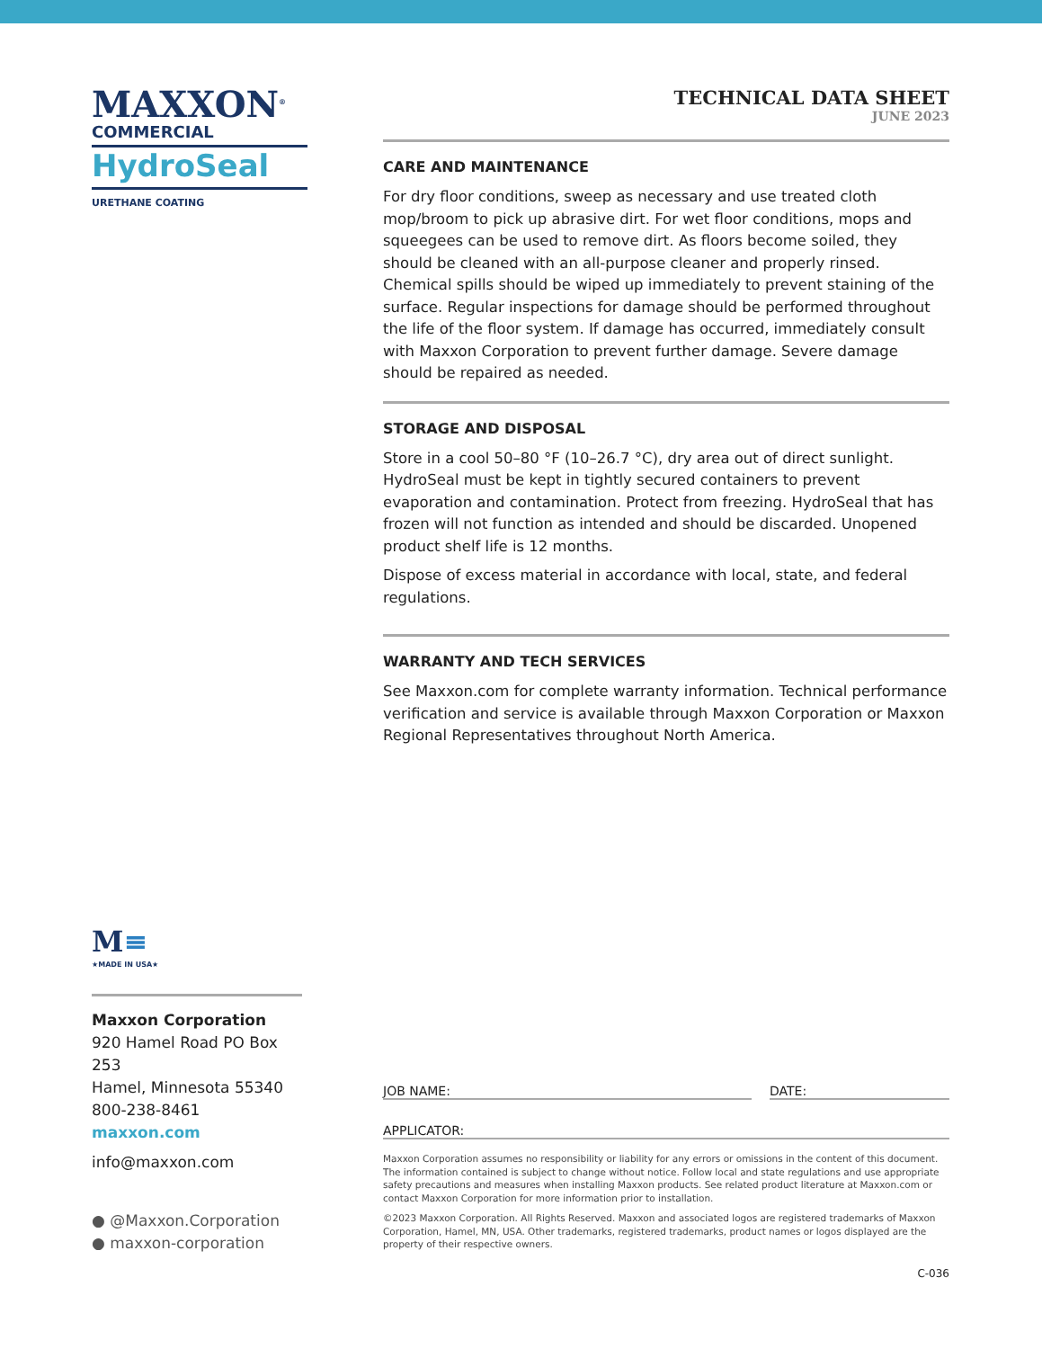MAXXON<sup>®</sup>
COMMERCIAL
HydroSeal
URETHANE COATING
TECHNICAL DATA SHEET
JUNE 2023
CARE AND MAINTENANCE
For dry floor conditions, sweep as necessary and use treated cloth mop/broom to pick up abrasive dirt. For wet floor conditions, mops and squeegees can be used to remove dirt. As floors become soiled, they should be cleaned with an all-purpose cleaner and properly rinsed. Chemical spills should be wiped up immediately to prevent staining of the surface. Regular inspections for damage should be performed throughout the life of the floor system. If damage has occurred, immediately consult with Maxxon Corporation to prevent further damage. Severe damage should be repaired as needed.
STORAGE AND DISPOSAL
Store in a cool 50–80 °F (10–26.7 °C), dry area out of direct sunlight. HydroSeal must be kept in tightly secured containers to prevent evaporation and contamination. Protect from freezing. HydroSeal that has frozen will not function as intended and should be discarded. Unopened product shelf life is 12 months.
Dispose of excess material in accordance with local, state, and federal regulations.
WARRANTY AND TECH SERVICES
See Maxxon.com for complete warranty information. Technical performance verification and service is available through Maxxon Corporation or Maxxon Regional Representatives throughout North America.
M≡
★MADE IN USA★
Maxxon Corporation
920 Hamel Road PO Box 253
Hamel, Minnesota 55340
800-238-8461
maxxon.com
info@maxxon.com
● @Maxxon.Corporation
● maxxon-corporation
JOB NAME: DATE:
APPLICATOR:
Maxxon Corporation assumes no responsibility or liability for any errors or omissions in the content of this document. The information contained is subject to change without notice. Follow local and state regulations and use appropriate safety precautions and measures when installing Maxxon products. See related product literature at Maxxon.com or contact Maxxon Corporation for more information prior to installation.
©2023 Maxxon Corporation. All Rights Reserved. Maxxon and associated logos are registered trademarks of Maxxon Corporation, Hamel, MN, USA. Other trademarks, registered trademarks, product names or logos displayed are the property of their respective owners.
C-036